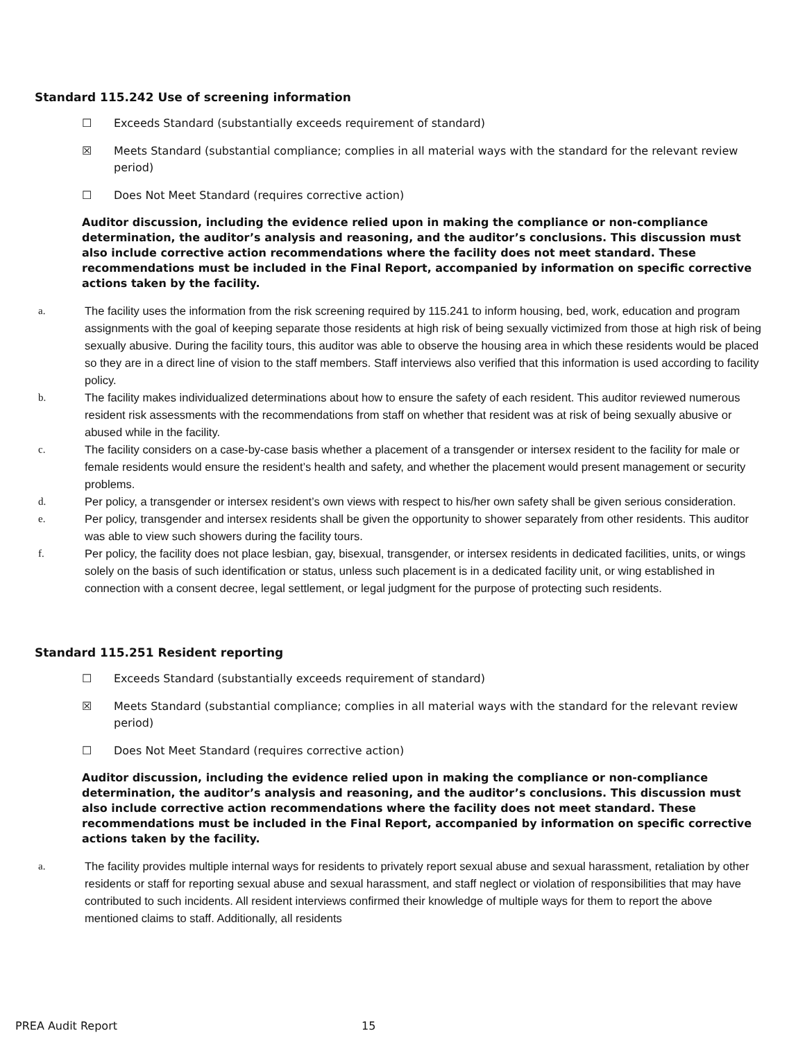Standard 115.242 Use of screening information
☐ Exceeds Standard (substantially exceeds requirement of standard)
☒ Meets Standard (substantial compliance; complies in all material ways with the standard for the relevant review period)
☐ Does Not Meet Standard (requires corrective action)
Auditor discussion, including the evidence relied upon in making the compliance or non-compliance determination, the auditor’s analysis and reasoning, and the auditor’s conclusions. This discussion must also include corrective action recommendations where the facility does not meet standard. These recommendations must be included in the Final Report, accompanied by information on specific corrective actions taken by the facility.
a. The facility uses the information from the risk screening required by 115.241 to inform housing, bed, work, education and program assignments with the goal of keeping separate those residents at high risk of being sexually victimized from those at high risk of being sexually abusive. During the facility tours, this auditor was able to observe the housing area in which these residents would be placed so they are in a direct line of vision to the staff members. Staff interviews also verified that this information is used according to facility policy.
b. The facility makes individualized determinations about how to ensure the safety of each resident. This auditor reviewed numerous resident risk assessments with the recommendations from staff on whether that resident was at risk of being sexually abusive or abused while in the facility.
c. The facility considers on a case-by-case basis whether a placement of a transgender or intersex resident to the facility for male or female residents would ensure the resident’s health and safety, and whether the placement would present management or security problems.
d. Per policy, a transgender or intersex resident’s own views with respect to his/her own safety shall be given serious consideration.
e. Per policy, transgender and intersex residents shall be given the opportunity to shower separately from other residents. This auditor was able to view such showers during the facility tours.
f. Per policy, the facility does not place lesbian, gay, bisexual, transgender, or intersex residents in dedicated facilities, units, or wings solely on the basis of such identification or status, unless such placement is in a dedicated facility unit, or wing established in connection with a consent decree, legal settlement, or legal judgment for the purpose of protecting such residents.
Standard 115.251 Resident reporting
☐ Exceeds Standard (substantially exceeds requirement of standard)
☒ Meets Standard (substantial compliance; complies in all material ways with the standard for the relevant review period)
☐ Does Not Meet Standard (requires corrective action)
Auditor discussion, including the evidence relied upon in making the compliance or non-compliance determination, the auditor’s analysis and reasoning, and the auditor’s conclusions. This discussion must also include corrective action recommendations where the facility does not meet standard. These recommendations must be included in the Final Report, accompanied by information on specific corrective actions taken by the facility.
a. The facility provides multiple internal ways for residents to privately report sexual abuse and sexual harassment, retaliation by other residents or staff for reporting sexual abuse and sexual harassment, and staff neglect or violation of responsibilities that may have contributed to such incidents. All resident interviews confirmed their knowledge of multiple ways for them to report the above mentioned claims to staff. Additionally, all residents
PREA Audit Report 15